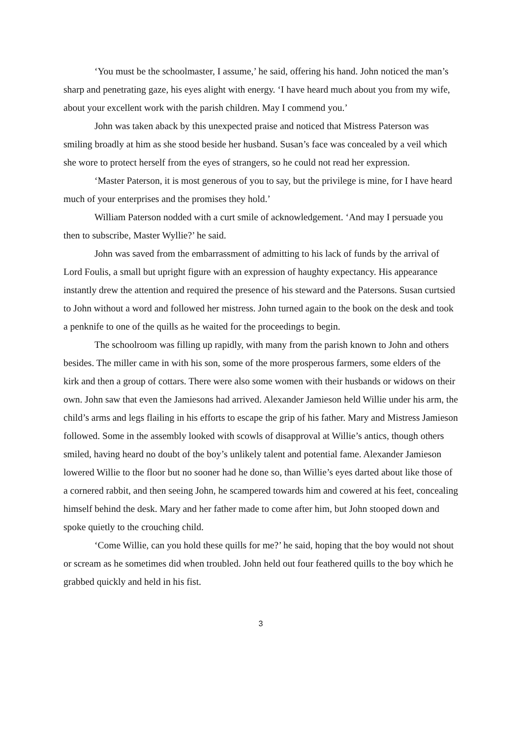‘You must be the schoolmaster, I assume,’ he said, offering his hand. John noticed the man’s sharp and penetrating gaze, his eyes alight with energy. ‘I have heard much about you from my wife, about your excellent work with the parish children. May I commend you.’
John was taken aback by this unexpected praise and noticed that Mistress Paterson was smiling broadly at him as she stood beside her husband. Susan’s face was concealed by a veil which she wore to protect herself from the eyes of strangers, so he could not read her expression.
‘Master Paterson, it is most generous of you to say, but the privilege is mine, for I have heard much of your enterprises and the promises they hold.’
William Paterson nodded with a curt smile of acknowledgement. ‘And may I persuade you then to subscribe, Master Wyllie?’ he said.
John was saved from the embarrassment of admitting to his lack of funds by the arrival of Lord Foulis, a small but upright figure with an expression of haughty expectancy. His appearance instantly drew the attention and required the presence of his steward and the Patersons. Susan curtsied to John without a word and followed her mistress. John turned again to the book on the desk and took a penknife to one of the quills as he waited for the proceedings to begin.
The schoolroom was filling up rapidly, with many from the parish known to John and others besides. The miller came in with his son, some of the more prosperous farmers, some elders of the kirk and then a group of cottars. There were also some women with their husbands or widows on their own. John saw that even the Jamiesons had arrived. Alexander Jamieson held Willie under his arm, the child’s arms and legs flailing in his efforts to escape the grip of his father. Mary and Mistress Jamieson followed. Some in the assembly looked with scowls of disapproval at Willie’s antics, though others smiled, having heard no doubt of the boy’s unlikely talent and potential fame. Alexander Jamieson lowered Willie to the floor but no sooner had he done so, than Willie’s eyes darted about like those of a cornered rabbit, and then seeing John, he scampered towards him and cowered at his feet, concealing himself behind the desk. Mary and her father made to come after him, but John stooped down and spoke quietly to the crouching child.
‘Come Willie, can you hold these quills for me?’ he said, hoping that the boy would not shout or scream as he sometimes did when troubled. John held out four feathered quills to the boy which he grabbed quickly and held in his fist.
3